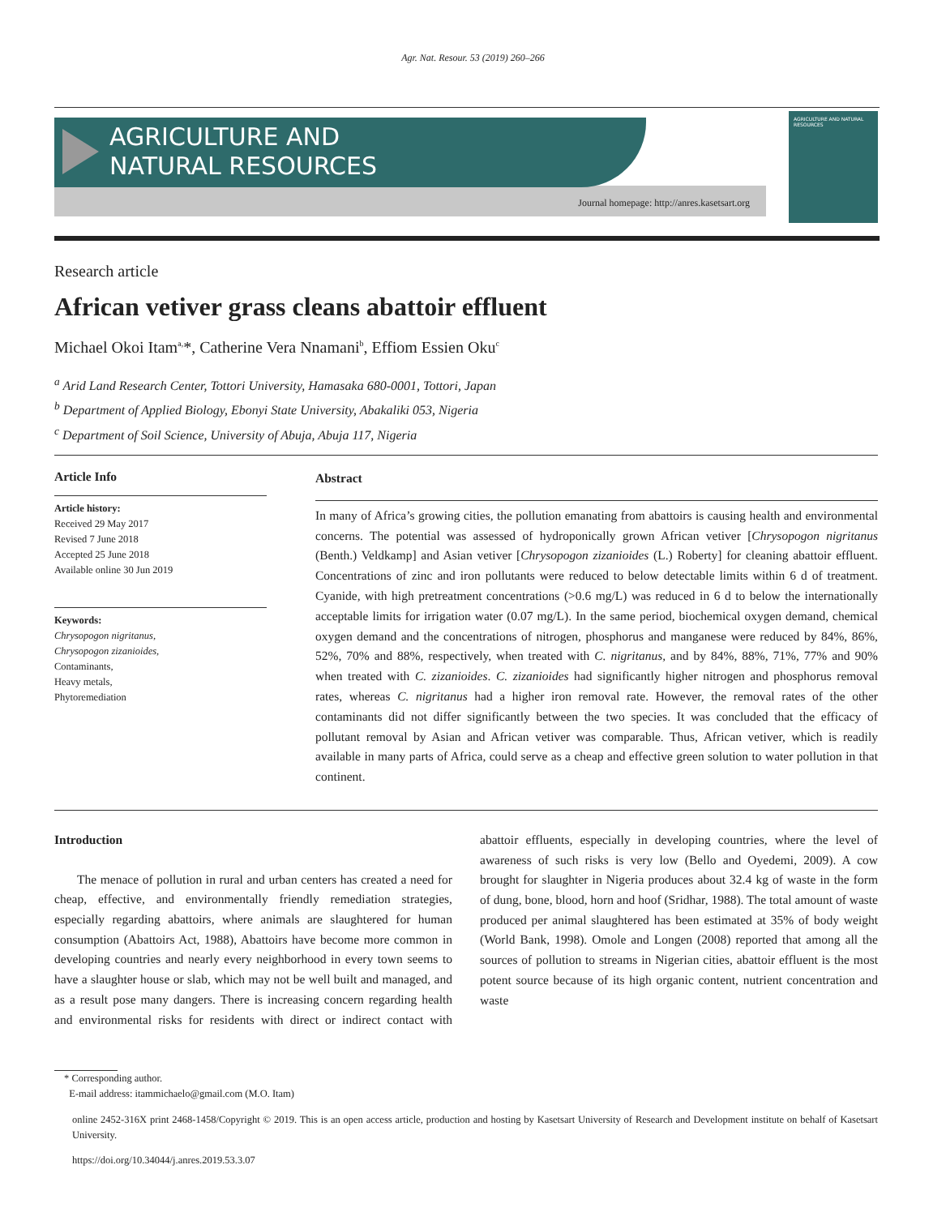Agr. Nat. Resour. 53 (2019) 260–266
AGRICULTURE AND
NATURAL RESOURCES
Journal homepage: http://anres.kasetsart.org
AGRICULTURE AND NATURAL RESOURCES
Research article
African vetiver grass cleans abattoir effluent
Michael Okoi Itam<sup>a,</sup>*, Catherine Vera Nnamani<sup>b</sup>, Effiom Essien Oku<sup>c</sup>
<sup>a</sup> Arid Land Research Center, Tottori University, Hamasaka 680-0001, Tottori, Japan
<sup>b</sup> Department of Applied Biology, Ebonyi State University, Abakaliki 053, Nigeria
<sup>c</sup> Department of Soil Science, University of Abuja, Abuja 117, Nigeria
Article Info
Article history:
Received 29 May 2017
Revised 7 June 2018
Accepted 25 June 2018
Available online 30 Jun 2019
Keywords:
Chrysopogon nigritanus,
Chrysopogon zizanioides,
Contaminants,
Heavy metals,
Phytoremediation
Abstract
In many of Africa’s growing cities, the pollution emanating from abattoirs is causing health and environmental concerns. The potential was assessed of hydroponically grown African vetiver [Chrysopogon nigritanus (Benth.) Veldkamp] and Asian vetiver [Chrysopogon zizanioides (L.) Roberty] for cleaning abattoir effluent. Concentrations of zinc and iron pollutants were reduced to below detectable limits within 6 d of treatment. Cyanide, with high pretreatment concentrations (>0.6 mg/L) was reduced in 6 d to below the internationally acceptable limits for irrigation water (0.07 mg/L). In the same period, biochemical oxygen demand, chemical oxygen demand and the concentrations of nitrogen, phosphorus and manganese were reduced by 84%, 86%, 52%, 70% and 88%, respectively, when treated with C. nigritanus, and by 84%, 88%, 71%, 77% and 90% when treated with C. zizanioides. C. zizanioides had significantly higher nitrogen and phosphorus removal rates, whereas C. nigritanus had a higher iron removal rate. However, the removal rates of the other contaminants did not differ significantly between the two species. It was concluded that the efficacy of pollutant removal by Asian and African vetiver was comparable. Thus, African vetiver, which is readily available in many parts of Africa, could serve as a cheap and effective green solution to water pollution in that continent.
Introduction
The menace of pollution in rural and urban centers has created a need for cheap, effective, and environmentally friendly remediation strategies, especially regarding abattoirs, where animals are slaughtered for human consumption (Abattoirs Act, 1988), Abattoirs have become more common in developing countries and nearly every neighborhood in every town seems to have a slaughter house or slab, which may not be well built and managed, and as a result pose many dangers. There is increasing concern regarding health and environmental risks for residents with direct or indirect contact with abattoir effluents, especially in developing countries, where the level of awareness of such risks is very low (Bello and Oyedemi, 2009). A cow brought for slaughter in Nigeria produces about 32.4 kg of waste in the form of dung, bone, blood, horn and hoof (Sridhar, 1988). The total amount of waste produced per animal slaughtered has been estimated at 35% of body weight (World Bank, 1998). Omole and Longen (2008) reported that among all the sources of pollution to streams in Nigerian cities, abattoir effluent is the most potent source because of its high organic content, nutrient concentration and waste
* Corresponding author.
E-mail address: itammichaelo@gmail.com (M.O. Itam)
online 2452-316X print 2468-1458/Copyright © 2019. This is an open access article, production and hosting by Kasetsart University of Research and Development institute on behalf of Kasetsart University.
https://doi.org/10.34044/j.anres.2019.53.3.07